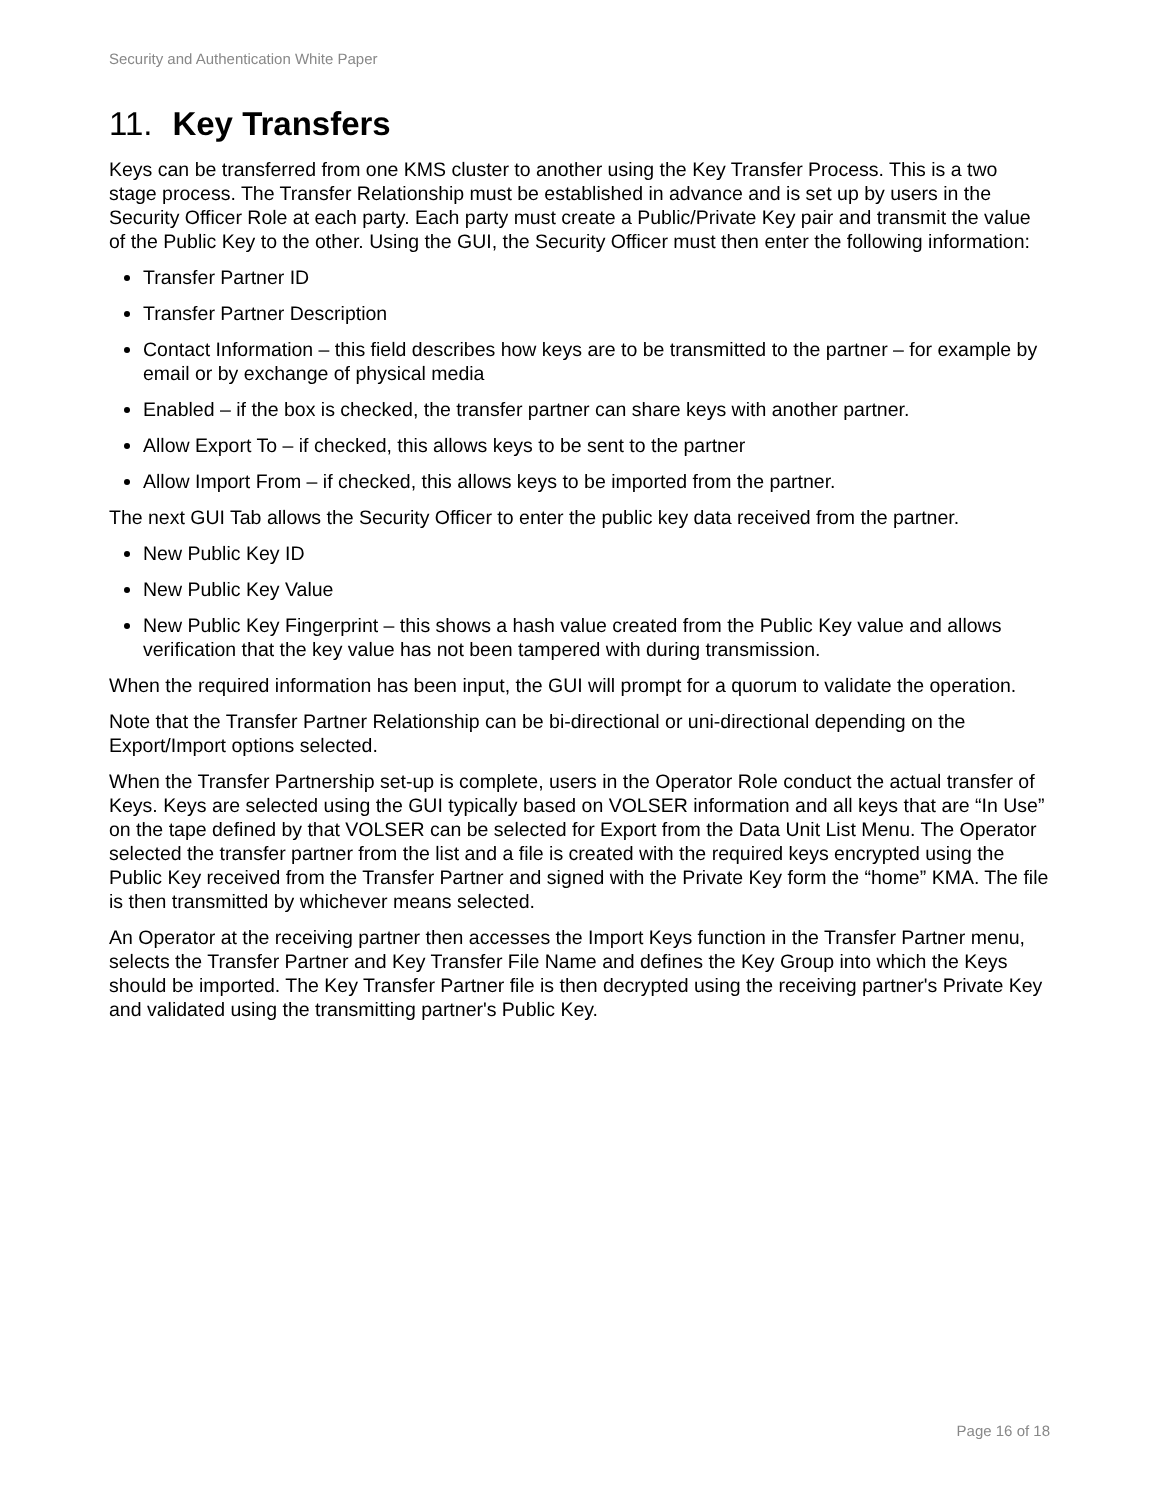Security and Authentication White Paper
11. Key Transfers
Keys can be transferred from one KMS cluster to another using the Key Transfer Process. This is a two stage process. The Transfer Relationship must be established in advance and is set up by users in the Security Officer Role at each party. Each party must create a Public/Private Key pair and transmit the value of the Public Key to the other. Using the GUI, the Security Officer must then enter the following information:
Transfer Partner ID
Transfer Partner Description
Contact Information – this field describes how keys are to be transmitted to the partner – for example by email or by exchange of physical media
Enabled – if the box is checked, the transfer partner can share keys with another partner.
Allow Export To – if checked, this allows keys to be sent to the partner
Allow Import From – if checked, this allows keys to be imported from the partner.
The next GUI Tab allows the Security Officer to enter the public key data received from the partner.
New Public Key ID
New Public Key Value
New Public Key Fingerprint – this shows a hash value created from the Public Key value and allows verification that the key value has not been tampered with during transmission.
When the required information has been input, the GUI will prompt for a quorum to validate the operation.
Note that the Transfer Partner Relationship can be bi-directional or uni-directional depending on the Export/Import options selected.
When the Transfer Partnership set-up is complete, users in the Operator Role conduct the actual transfer of Keys. Keys are selected using the GUI typically based on VOLSER information and all keys that are “In Use” on the tape defined by that VOLSER can be selected for Export from the Data Unit List Menu. The Operator selected the transfer partner from the list and a file is created with the required keys encrypted using the Public Key received from the Transfer Partner and signed with the Private Key form the “home” KMA. The file is then transmitted by whichever means selected.
An Operator at the receiving partner then accesses the Import Keys function in the Transfer Partner menu, selects the Transfer Partner and Key Transfer File Name and defines the Key Group into which the Keys should be imported. The Key Transfer Partner file is then decrypted using the receiving partner's Private Key and validated using the transmitting partner's Public Key.
Page 16 of 18